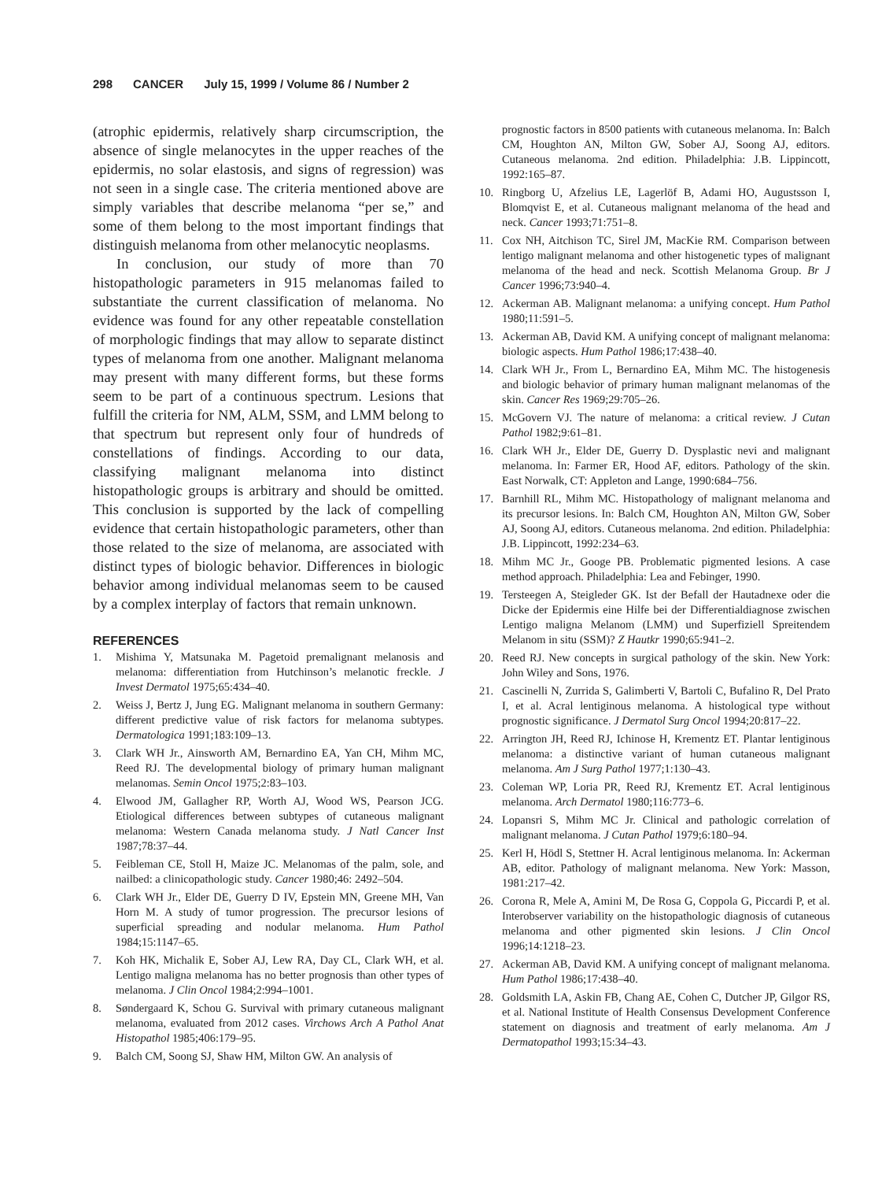298 CANCER July 15, 1999 / Volume 86 / Number 2
(atrophic epidermis, relatively sharp circumscription, the absence of single melanocytes in the upper reaches of the epidermis, no solar elastosis, and signs of regression) was not seen in a single case. The criteria mentioned above are simply variables that describe melanoma “per se,” and some of them belong to the most important findings that distinguish melanoma from other melanocytic neoplasms.
In conclusion, our study of more than 70 histopathologic parameters in 915 melanomas failed to substantiate the current classification of melanoma. No evidence was found for any other repeatable constellation of morphologic findings that may allow to separate distinct types of melanoma from one another. Malignant melanoma may present with many different forms, but these forms seem to be part of a continuous spectrum. Lesions that fulfill the criteria for NM, ALM, SSM, and LMM belong to that spectrum but represent only four of hundreds of constellations of findings. According to our data, classifying malignant melanoma into distinct histopathologic groups is arbitrary and should be omitted. This conclusion is supported by the lack of compelling evidence that certain histopathologic parameters, other than those related to the size of melanoma, are associated with distinct types of biologic behavior. Differences in biologic behavior among individual melanomas seem to be caused by a complex interplay of factors that remain unknown.
REFERENCES
1. Mishima Y, Matsunaka M. Pagetoid premalignant melanosis and melanoma: differentiation from Hutchinson’s melanotic freckle. J Invest Dermatol 1975;65:434–40.
2. Weiss J, Bertz J, Jung EG. Malignant melanoma in southern Germany: different predictive value of risk factors for melanoma subtypes. Dermatologica 1991;183:109–13.
3. Clark WH Jr., Ainsworth AM, Bernardino EA, Yan CH, Mihm MC, Reed RJ. The developmental biology of primary human malignant melanomas. Semin Oncol 1975;2:83–103.
4. Elwood JM, Gallagher RP, Worth AJ, Wood WS, Pearson JCG. Etiological differences between subtypes of cutaneous malignant melanoma: Western Canada melanoma study. J Natl Cancer Inst 1987;78:37–44.
5. Feibleman CE, Stoll H, Maize JC. Melanomas of the palm, sole, and nailbed: a clinicopathologic study. Cancer 1980;46: 2492–504.
6. Clark WH Jr., Elder DE, Guerry D IV, Epstein MN, Greene MH, Van Horn M. A study of tumor progression. The precursor lesions of superficial spreading and nodular melanoma. Hum Pathol 1984;15:1147–65.
7. Koh HK, Michalik E, Sober AJ, Lew RA, Day CL, Clark WH, et al. Lentigo maligna melanoma has no better prognosis than other types of melanoma. J Clin Oncol 1984;2:994–1001.
8. Søndergaard K, Schou G. Survival with primary cutaneous malignant melanoma, evaluated from 2012 cases. Virchows Arch A Pathol Anat Histopathol 1985;406:179–95.
9. Balch CM, Soong SJ, Shaw HM, Milton GW. An analysis of
prognostic factors in 8500 patients with cutaneous melanoma. In: Balch CM, Houghton AN, Milton GW, Sober AJ, Soong AJ, editors. Cutaneous melanoma. 2nd edition. Philadelphia: J.B. Lippincott, 1992:165–87.
10. Ringborg U, Afzelius LE, Lagerlöf B, Adami HO, Augustsson I, Blomqvist E, et al. Cutaneous malignant melanoma of the head and neck. Cancer 1993;71:751–8.
11. Cox NH, Aitchison TC, Sirel JM, MacKie RM. Comparison between lentigo malignant melanoma and other histogenetic types of malignant melanoma of the head and neck. Scottish Melanoma Group. Br J Cancer 1996;73:940–4.
12. Ackerman AB. Malignant melanoma: a unifying concept. Hum Pathol 1980;11:591–5.
13. Ackerman AB, David KM. A unifying concept of malignant melanoma: biologic aspects. Hum Pathol 1986;17:438–40.
14. Clark WH Jr., From L, Bernardino EA, Mihm MC. The histogenesis and biologic behavior of primary human malignant melanomas of the skin. Cancer Res 1969;29:705–26.
15. McGovern VJ. The nature of melanoma: a critical review. J Cutan Pathol 1982;9:61–81.
16. Clark WH Jr., Elder DE, Guerry D. Dysplastic nevi and malignant melanoma. In: Farmer ER, Hood AF, editors. Pathology of the skin. East Norwalk, CT: Appleton and Lange, 1990:684–756.
17. Barnhill RL, Mihm MC. Histopathology of malignant melanoma and its precursor lesions. In: Balch CM, Houghton AN, Milton GW, Sober AJ, Soong AJ, editors. Cutaneous melanoma. 2nd edition. Philadelphia: J.B. Lippincott, 1992:234–63.
18. Mihm MC Jr., Googe PB. Problematic pigmented lesions. A case method approach. Philadelphia: Lea and Febinger, 1990.
19. Tersteegen A, Steigleder GK. Ist der Befall der Hautadnexe oder die Dicke der Epidermis eine Hilfe bei der Differentialdiagnose zwischen Lentigo maligna Melanom (LMM) und Superfiziell Spreitendem Melanom in situ (SSM)? Z Hautkr 1990;65:941–2.
20. Reed RJ. New concepts in surgical pathology of the skin. New York: John Wiley and Sons, 1976.
21. Cascinelli N, Zurrida S, Galimberti V, Bartoli C, Bufalino R, Del Prato I, et al. Acral lentiginous melanoma. A histological type without prognostic significance. J Dermatol Surg Oncol 1994;20:817–22.
22. Arrington JH, Reed RJ, Ichinose H, Krementz ET. Plantar lentiginous melanoma: a distinctive variant of human cutaneous malignant melanoma. Am J Surg Pathol 1977;1:130–43.
23. Coleman WP, Loria PR, Reed RJ, Krementz ET. Acral lentiginous melanoma. Arch Dermatol 1980;116:773–6.
24. Lopansri S, Mihm MC Jr. Clinical and pathologic correlation of malignant melanoma. J Cutan Pathol 1979;6:180–94.
25. Kerl H, Hödl S, Stettner H. Acral lentiginous melanoma. In: Ackerman AB, editor. Pathology of malignant melanoma. New York: Masson, 1981:217–42.
26. Corona R, Mele A, Amini M, De Rosa G, Coppola G, Piccardi P, et al. Interobserver variability on the histopathologic diagnosis of cutaneous melanoma and other pigmented skin lesions. J Clin Oncol 1996;14:1218–23.
27. Ackerman AB, David KM. A unifying concept of malignant melanoma. Hum Pathol 1986;17:438–40.
28. Goldsmith LA, Askin FB, Chang AE, Cohen C, Dutcher JP, Gilgor RS, et al. National Institute of Health Consensus Development Conference statement on diagnosis and treatment of early melanoma. Am J Dermatopathol 1993;15:34–43.